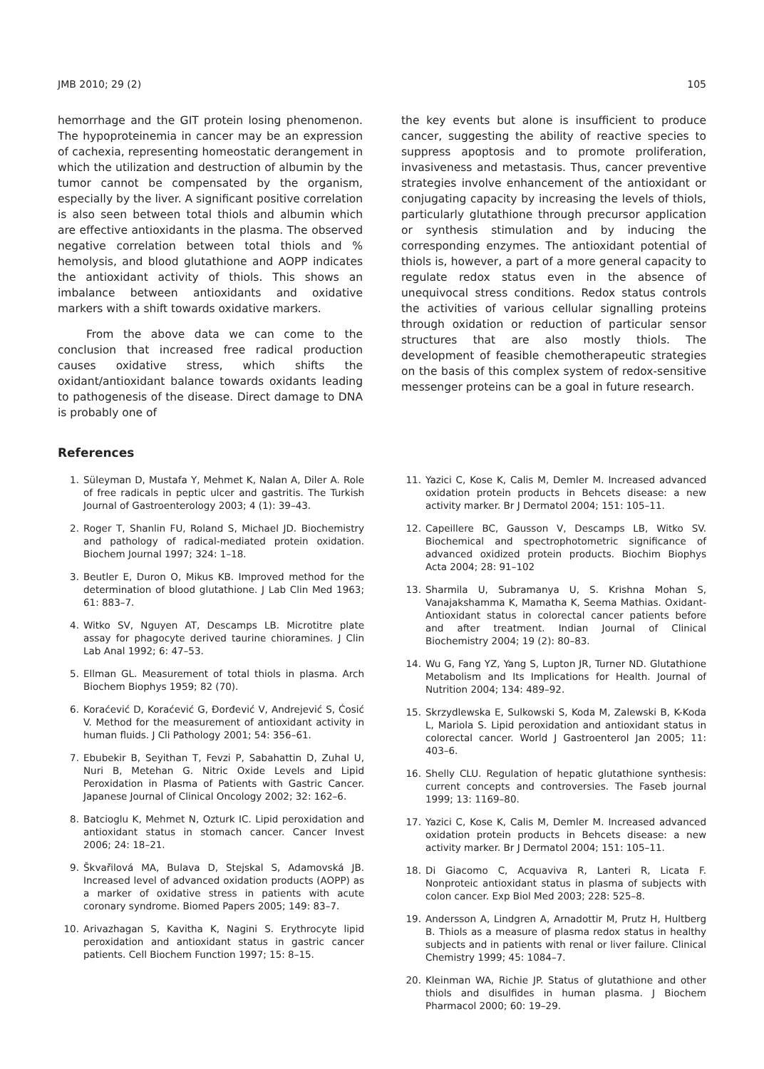JMB 2010; 29 (2) 105
hemorrhage and the GIT protein losing phenomenon. The hypoproteinemia in cancer may be an expression of cachexia, representing homeostatic derangement in which the utilization and destruction of albumin by the tumor cannot be compensated by the organism, especially by the liver. A significant positive correlation is also seen between total thiols and albumin which are effective antioxidants in the plasma. The observed negative correlation between total thiols and % hemolysis, and blood glutathione and AOPP indicates the antioxidant activity of thiols. This shows an imbalance between antioxidants and oxidative markers with a shift towards oxidative markers.
From the above data we can come to the conclusion that increased free radical production causes oxidative stress, which shifts the oxidant/antioxidant balance towards oxidants leading to pathogenesis of the disease. Direct damage to DNA is probably one of
the key events but alone is insufficient to produce cancer, suggesting the ability of reactive species to suppress apoptosis and to promote proliferation, invasiveness and metastasis. Thus, cancer preventive strategies involve enhancement of the antioxidant or conjugating capacity by increasing the levels of thiols, particularly glutathione through precursor application or synthesis stimulation and by inducing the corresponding enzymes. The antioxidant potential of thiols is, however, a part of a more general capacity to regulate redox status even in the absence of unequivocal stress conditions. Redox status controls the activities of various cellular signalling proteins through oxidation or reduction of particular sensor structures that are also mostly thiols. The development of feasible chemotherapeutic strategies on the basis of this complex system of redox-sensitive messenger proteins can be a goal in future research.
References
1. Süleyman D, Mustafa Y, Mehmet K, Nalan A, Diler A. Role of free radicals in peptic ulcer and gastritis. The Turkish Journal of Gastroenterology 2003; 4 (1): 39–43.
2. Roger T, Shanlin FU, Roland S, Michael JD. Biochemistry and pathology of radical-mediated protein oxidation. Biochem Journal 1997; 324: 1–18.
3. Beutler E, Duron O, Mikus KB. Improved method for the determination of blood glutathione. J Lab Clin Med 1963; 61: 883–7.
4. Witko SV, Nguyen AT, Descamps LB. Microtitre plate assay for phagocyte derived taurine chioramines. J Clin Lab Anal 1992; 6: 47–53.
5. Ellman GL. Measurement of total thiols in plasma. Arch Biochem Biophys 1959; 82 (70).
6. Koraćević D, Koraćević G, Đorđević V, Andrejević S, Ćosić V. Method for the measurement of antioxidant activity in human fluids. J Cli Pathology 2001; 54: 356–61.
7. Ebubekir B, Seyithan T, Fevzi P, Sabahattin D, Zuhal U, Nuri B, Metehan G. Nitric Oxide Levels and Lipid Peroxidation in Plasma of Patients with Gastric Cancer. Japanese Journal of Clinical Oncology 2002; 32: 162–6.
8. Batcioglu K, Mehmet N, Ozturk IC. Lipid peroxidation and antioxidant status in stomach cancer. Cancer Invest 2006; 24: 18–21.
9. Škvařilová MA, Bulava D, Stejskal S, Adamovská JB. Increased level of advanced oxidation products (AOPP) as a marker of oxidative stress in patients with acute coronary syndrome. Biomed Papers 2005; 149: 83–7.
10. Arivazhagan S, Kavitha K, Nagini S. Erythrocyte lipid peroxidation and antioxidant status in gastric cancer patients. Cell Biochem Function 1997; 15: 8–15.
11. Yazici C, Kose K, Calis M, Demler M. Increased advanced oxidation protein products in Behcets disease: a new activity marker. Br J Dermatol 2004; 151: 105–11.
12. Capeillere BC, Gausson V, Descamps LB, Witko SV. Biochemical and spectrophotometric significance of advanced oxidized protein products. Biochim Biophys Acta 2004; 28: 91–102
13. Sharmila U, Subramanya U, S. Krishna Mohan S, Vanajakshamma K, Mamatha K, Seema Mathias. Oxidant-Antioxidant status in colorectal cancer patients before and after treatment. Indian Journal of Clinical Biochemistry 2004; 19 (2): 80–83.
14. Wu G, Fang YZ, Yang S, Lupton JR, Turner ND. Glutathione Metabolism and Its Implications for Health. Journal of Nutrition 2004; 134: 489–92.
15. Skrzydlewska E, Sulkowski S, Koda M, Zalewski B, K-Koda L, Mariola S. Lipid peroxidation and antioxidant status in colorectal cancer. World J Gastroenterol Jan 2005; 11: 403–6.
16. Shelly CLU. Regulation of hepatic glutathione synthesis: current concepts and controversies. The Faseb journal 1999; 13: 1169–80.
17. Yazici C, Kose K, Calis M, Demler M. Increased advanced oxidation protein products in Behcets disease: a new activity marker. Br J Dermatol 2004; 151: 105–11.
18. Di Giacomo C, Acquaviva R, Lanteri R, Licata F. Nonproteic antioxidant status in plasma of subjects with colon cancer. Exp Biol Med 2003; 228: 525–8.
19. Andersson A, Lindgren A, Arnadottir M, Prutz H, Hultberg B. Thiols as a measure of plasma redox status in healthy subjects and in patients with renal or liver failure. Clinical Chemistry 1999; 45: 1084–7.
20. Kleinman WA, Richie JP. Status of glutathione and other thiols and disulfides in human plasma. J Biochem Pharmacol 2000; 60: 19–29.